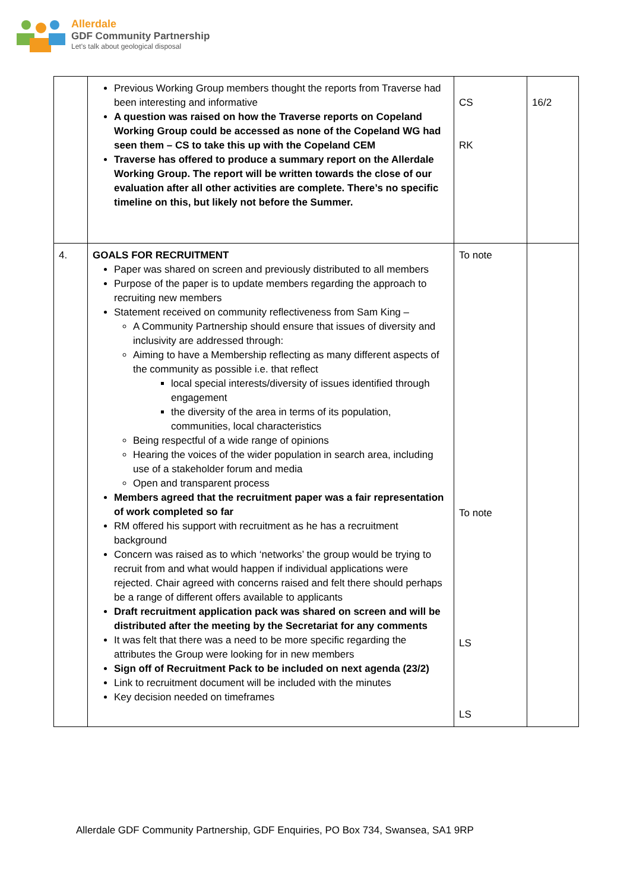Allerdale
GDF Community Partnership
Let's talk about geological disposal
| | Previous Working Group members thought the reports from Traverse had been interesting and informative A question was raised on how the Traverse reports on Copeland Working Group could be accessed as none of the Copeland WG had seen them – CS to take this up with the Copeland CEM Traverse has offered to produce a summary report on the Allerdale Working Group. The report will be written towards the close of our evaluation after all other activities are complete. There’s no specific timeline on this, but likely not before the Summer. | CS RK | 16/2 |
| 4. | GOALS FOR RECRUITMENT Paper was shared on screen and previously distributed to all members Purpose of the paper is to update members regarding the approach to recruiting new members Statement received on community reflectiveness from Sam King – A Community Partnership should ensure that issues of diversity and inclusivity are addressed through: Aiming to have a Membership reflecting as many different aspects of the community as possible i.e. that reflect local special interests/diversity of issues identified through engagement the diversity of the area in terms of its population, communities, local characteristics Being respectful of a wide range of opinions Hearing the voices of the wider population in search area, including use of a stakeholder forum and media Open and transparent process Members agreed that the recruitment paper was a fair representation of work completed so far RM offered his support with recruitment as he has a recruitment background Concern was raised as to which ‘networks’ the group would be trying to recruit from and what would happen if individual applications were rejected. Chair agreed with concerns raised and felt there should perhaps be a range of different offers available to applicants Draft recruitment application pack was shared on screen and will be distributed after the meeting by the Secretariat for any comments It was felt that there was a need to be more specific regarding the attributes the Group were looking for in new members Sign off of Recruitment Pack to be included on next agenda (23/2) Link to recruitment document will be included with the minutes Key decision needed on timeframes | To note To note LS LS | |
Allerdale GDF Community Partnership, GDF Enquiries, PO Box 734, Swansea, SA1 9RP